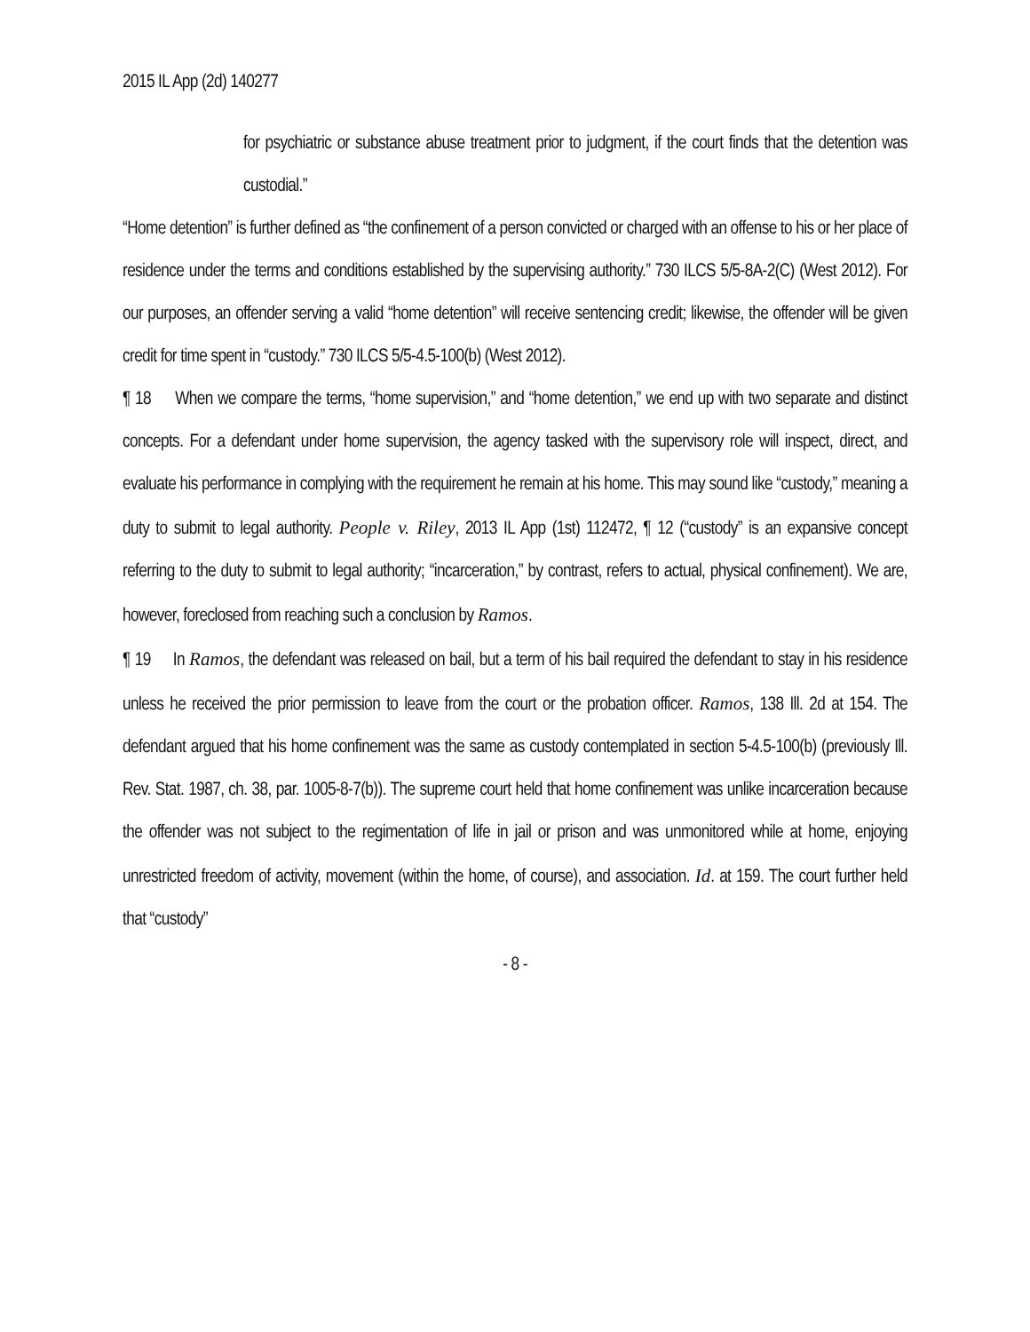2015 IL App (2d) 140277
for psychiatric or substance abuse treatment prior to judgment, if the court finds that the detention was custodial.”
“Home detention” is further defined as “the confinement of a person convicted or charged with an offense to his or her place of residence under the terms and conditions established by the supervising authority.” 730 ILCS 5/5-8A-2(C) (West 2012). For our purposes, an offender serving a valid “home detention” will receive sentencing credit; likewise, the offender will be given credit for time spent in “custody.” 730 ILCS 5/5-4.5-100(b) (West 2012).
¶ 18 When we compare the terms, “home supervision,” and “home detention,” we end up with two separate and distinct concepts. For a defendant under home supervision, the agency tasked with the supervisory role will inspect, direct, and evaluate his performance in complying with the requirement he remain at his home. This may sound like “custody,” meaning a duty to submit to legal authority. People v. Riley, 2013 IL App (1st) 112472, ¶ 12 (“custody” is an expansive concept referring to the duty to submit to legal authority; “incarceration,” by contrast, refers to actual, physical confinement). We are, however, foreclosed from reaching such a conclusion by Ramos.
¶ 19 In Ramos, the defendant was released on bail, but a term of his bail required the defendant to stay in his residence unless he received the prior permission to leave from the court or the probation officer. Ramos, 138 Ill. 2d at 154. The defendant argued that his home confinement was the same as custody contemplated in section 5-4.5-100(b) (previously Ill. Rev. Stat. 1987, ch. 38, par. 1005-8-7(b)). The supreme court held that home confinement was unlike incarceration because the offender was not subject to the regimentation of life in jail or prison and was unmonitored while at home, enjoying unrestricted freedom of activity, movement (within the home, of course), and association. Id. at 159. The court further held that “custody”
- 8 -